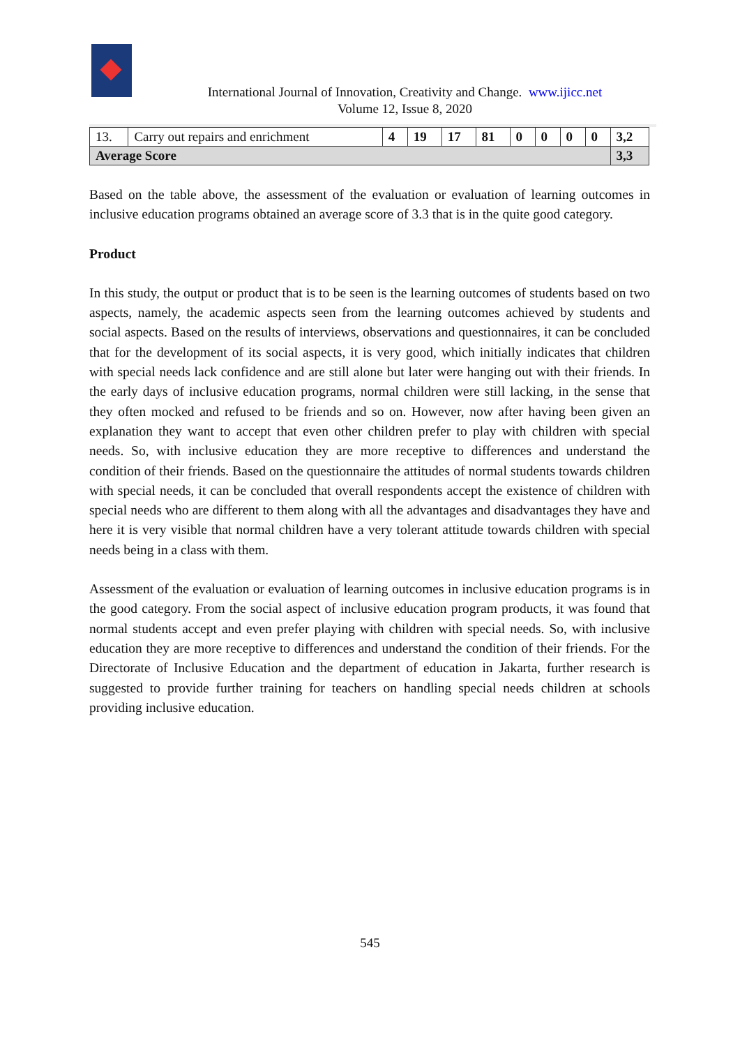International Journal of Innovation, Creativity and Change. www.ijicc.net
Volume 12, Issue 8, 2020
| 13. | Carry out repairs and enrichment | 4 | 19 | 17 | 81 | 0 | 0 | 0 | 0 | 3,2 |
| Average Score | | | | | | | | | | 3,3 |
Based on the table above, the assessment of the evaluation or evaluation of learning outcomes in inclusive education programs obtained an average score of 3.3 that is in the quite good category.
Product
In this study, the output or product that is to be seen is the learning outcomes of students based on two aspects, namely, the academic aspects seen from the learning outcomes achieved by students and social aspects. Based on the results of interviews, observations and questionnaires, it can be concluded that for the development of its social aspects, it is very good, which initially indicates that children with special needs lack confidence and are still alone but later were hanging out with their friends. In the early days of inclusive education programs, normal children were still lacking, in the sense that they often mocked and refused to be friends and so on. However, now after having been given an explanation they want to accept that even other children prefer to play with children with special needs. So, with inclusive education they are more receptive to differences and understand the condition of their friends. Based on the questionnaire the attitudes of normal students towards children with special needs, it can be concluded that overall respondents accept the existence of children with special needs who are different to them along with all the advantages and disadvantages they have and here it is very visible that normal children have a very tolerant attitude towards children with special needs being in a class with them.
Assessment of the evaluation or evaluation of learning outcomes in inclusive education programs is in the good category. From the social aspect of inclusive education program products, it was found that normal students accept and even prefer playing with children with special needs. So, with inclusive education they are more receptive to differences and understand the condition of their friends. For the Directorate of Inclusive Education and the department of education in Jakarta, further research is suggested to provide further training for teachers on handling special needs children at schools providing inclusive education.
545